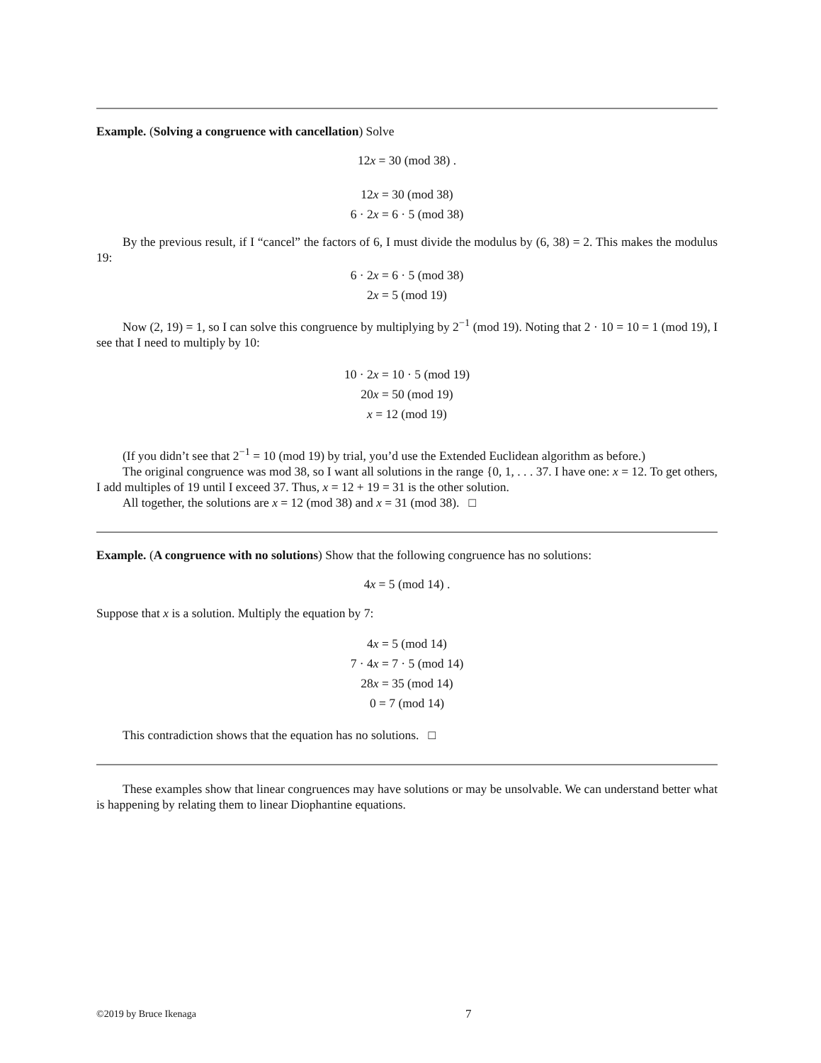Example. (Solving a congruence with cancellation) Solve
12x = 30 (mod 38) .
12x = 30 (mod 38)
6 · 2x = 6 · 5 (mod 38)
By the previous result, if I “cancel” the factors of 6, I must divide the modulus by (6, 38) = 2. This makes the modulus 19:
6 · 2x = 6 · 5 (mod 38)
2x = 5 (mod 19)
Now (2, 19) = 1, so I can solve this congruence by multiplying by 2<sup>−1</sup> (mod 19). Noting that 2 · 10 = 10 = 1 (mod 19), I see that I need to multiply by 10:
10 · 2x = 10 · 5 (mod 19)
20x = 50 (mod 19)
x = 12 (mod 19)
(If you didn’t see that 2<sup>−1</sup> = 10 (mod 19) by trial, you’d use the Extended Euclidean algorithm as before.)
The original congruence was mod 38, so I want all solutions in the range {0, 1, . . . 37. I have one: x = 12. To get others, I add multiples of 19 until I exceed 37. Thus, x = 12 + 19 = 31 is the other solution.
All together, the solutions are x = 12 (mod 38) and x = 31 (mod 38). □
Example. (A congruence with no solutions) Show that the following congruence has no solutions:
4x = 5 (mod 14) .
Suppose that x is a solution. Multiply the equation by 7:
4x = 5 (mod 14)
7 · 4x = 7 · 5 (mod 14)
28x = 35 (mod 14)
0 = 7 (mod 14)
This contradiction shows that the equation has no solutions. □
These examples show that linear congruences may have solutions or may be unsolvable. We can understand better what is happening by relating them to linear Diophantine equations.
©2019 by Bruce Ikenaga 7